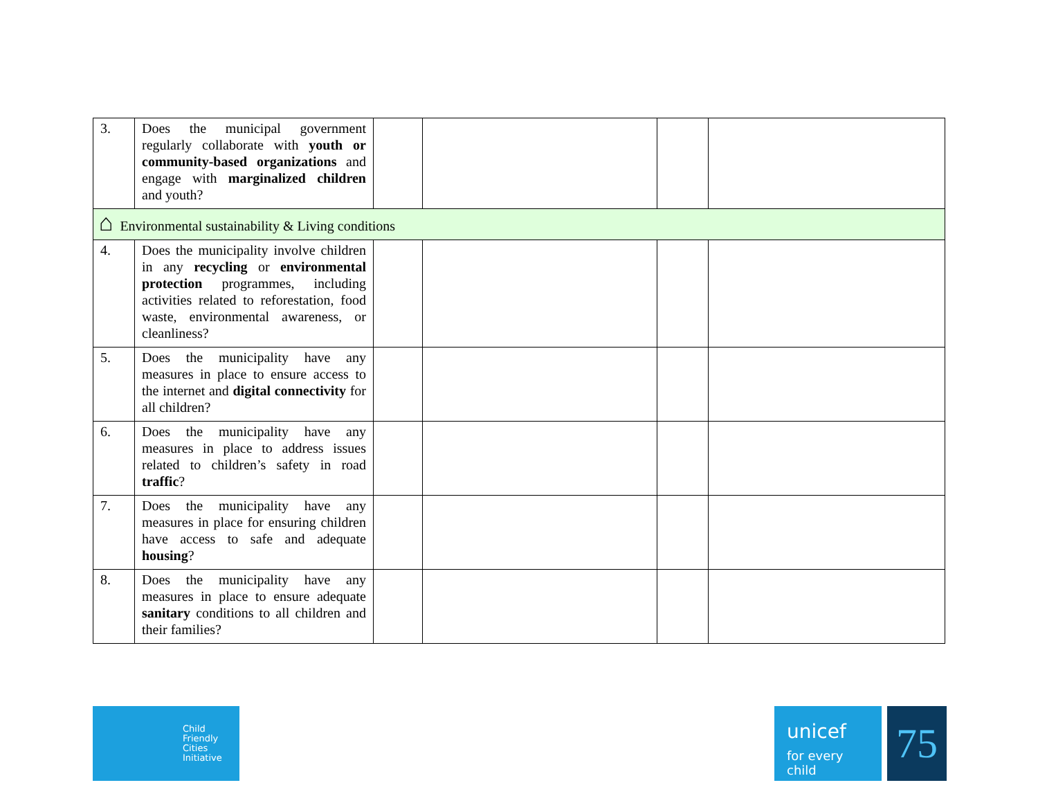| 3. | Does the municipal government regularly collaborate with youth or community-based organizations and engage with marginalized children and youth? | | | | |
| ⌂ Environmental sustainability & Living conditions | | | | | |
| 4. | Does the municipality involve children in any recycling or environmental protection programmes, including activities related to reforestation, food waste, environmental awareness, or cleanliness? | | | | |
| 5. | Does the municipality have any measures in place to ensure access to the internet and digital connectivity for all children? | | | | |
| 6. | Does the municipality have any measures in place to address issues related to children’s safety in road traffic ? | | | | |
| 7. | Does the municipality have any measures in place for ensuring children have access to safe and adequate housing ? | | | | |
| 8. | Does the municipality have any measures in place to ensure adequate sanitary conditions to all children and their families? | | | | |
Child
Friendly
Cities
Initiative
unicef
for every child
75